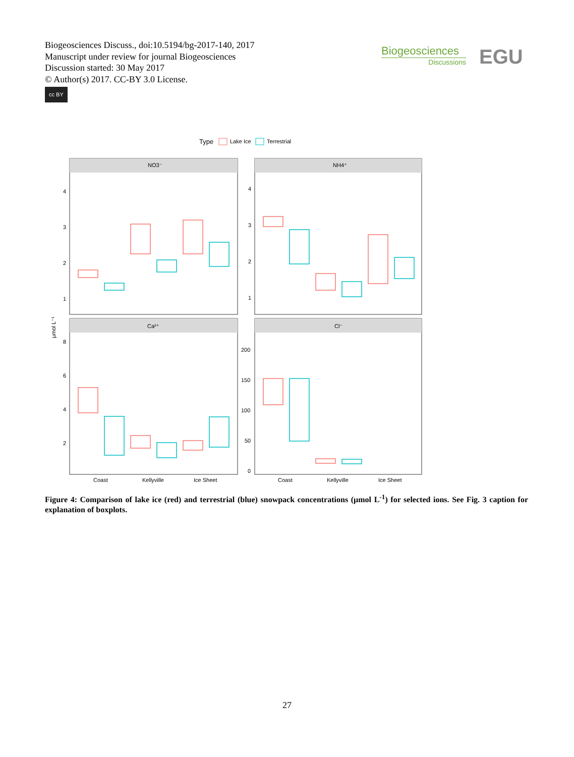Biogeosciences Discuss., doi:10.5194/bg-2017-140, 2017
Manuscript under review for journal Biogeosciences
Discussion started: 30 May 2017
© Author(s) 2017. CC-BY 3.0 License.
cc BY
Biogeosciences
Discussions
EGU
Type
Lake Ice
Terrestrial
µmol L⁻¹
NO3⁻
NH4⁺
Ca²⁺
Cl⁻
4
3
2
1
4
3
2
1
8
6
4
2
200
150
100
50
0
Coast
Kellyville
Ice Sheet
Coast
Kellyville
Ice Sheet
Figure 4: Comparison of lake ice (red) and terrestrial (blue) snowpack concentrations (µmol L<sup>-1</sup>) for selected ions. See Fig. 3 caption for explanation of boxplots.
27